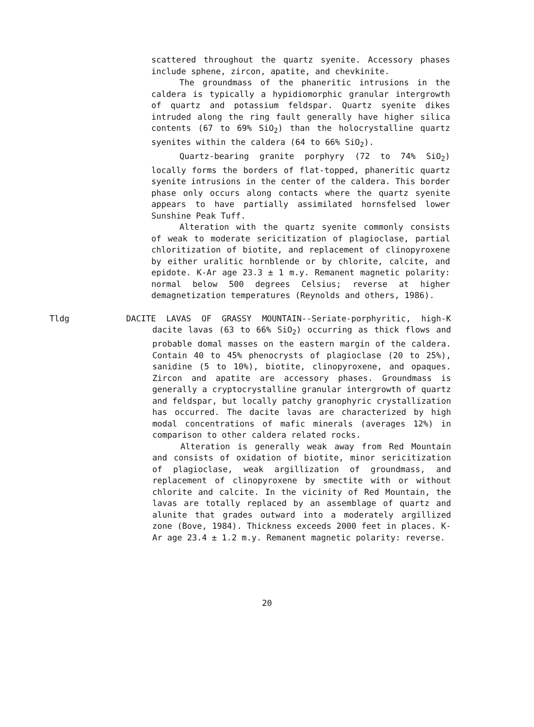scattered throughout the quartz syenite. Accessory phases include sphene, zircon, apatite, and chevkinite.
The groundmass of the phaneritic intrusions in the caldera is typically a hypidiomorphic granular intergrowth of quartz and potassium feldspar. Quartz syenite dikes intruded along the ring fault generally have higher silica contents (67 to 69% SiO<sub>2</sub>) than the holocrystalline quartz syenites within the caldera (64 to 66% SiO<sub>2</sub>).
Quartz-bearing granite porphyry (72 to 74% SiO<sub>2</sub>) locally forms the borders of flat-topped, phaneritic quartz syenite intrusions in the center of the caldera. This border phase only occurs along contacts where the quartz syenite appears to have partially assimilated hornsfelsed lower Sunshine Peak Tuff.
Alteration with the quartz syenite commonly consists of weak to moderate sericitization of plagioclase, partial chloritization of biotite, and replacement of clinopyroxene by either uralitic hornblende or by chlorite, calcite, and epidote. K-Ar age 23.3 ± 1 m.y. Remanent magnetic polarity: normal below 500 degrees Celsius; reverse at higher demagnetization temperatures (Reynolds and others, 1986).
Tldg DACITE LAVAS OF GRASSY MOUNTAIN--Seriate-porphyritic, high-K dacite lavas (63 to 66% SiO<sub>2</sub>) occurring as thick flows and probable domal masses on the eastern margin of the caldera. Contain 40 to 45% phenocrysts of plagioclase (20 to 25%), sanidine (5 to 10%), biotite, clinopyroxene, and opaques. Zircon and apatite are accessory phases. Groundmass is generally a cryptocrystalline granular intergrowth of quartz and feldspar, but locally patchy granophyric crystallization has occurred. The dacite lavas are characterized by high modal concentrations of mafic minerals (averages 12%) in comparison to other caldera related rocks.
Alteration is generally weak away from Red Mountain and consists of oxidation of biotite, minor sericitization of plagioclase, weak argillization of groundmass, and replacement of clinopyroxene by smectite with or without chlorite and calcite. In the vicinity of Red Mountain, the lavas are totally replaced by an assemblage of quartz and alunite that grades outward into a moderately argillized zone (Bove, 1984). Thickness exceeds 2000 feet in places. K-Ar age 23.4 ± 1.2 m.y. Remanent magnetic polarity: reverse.
20